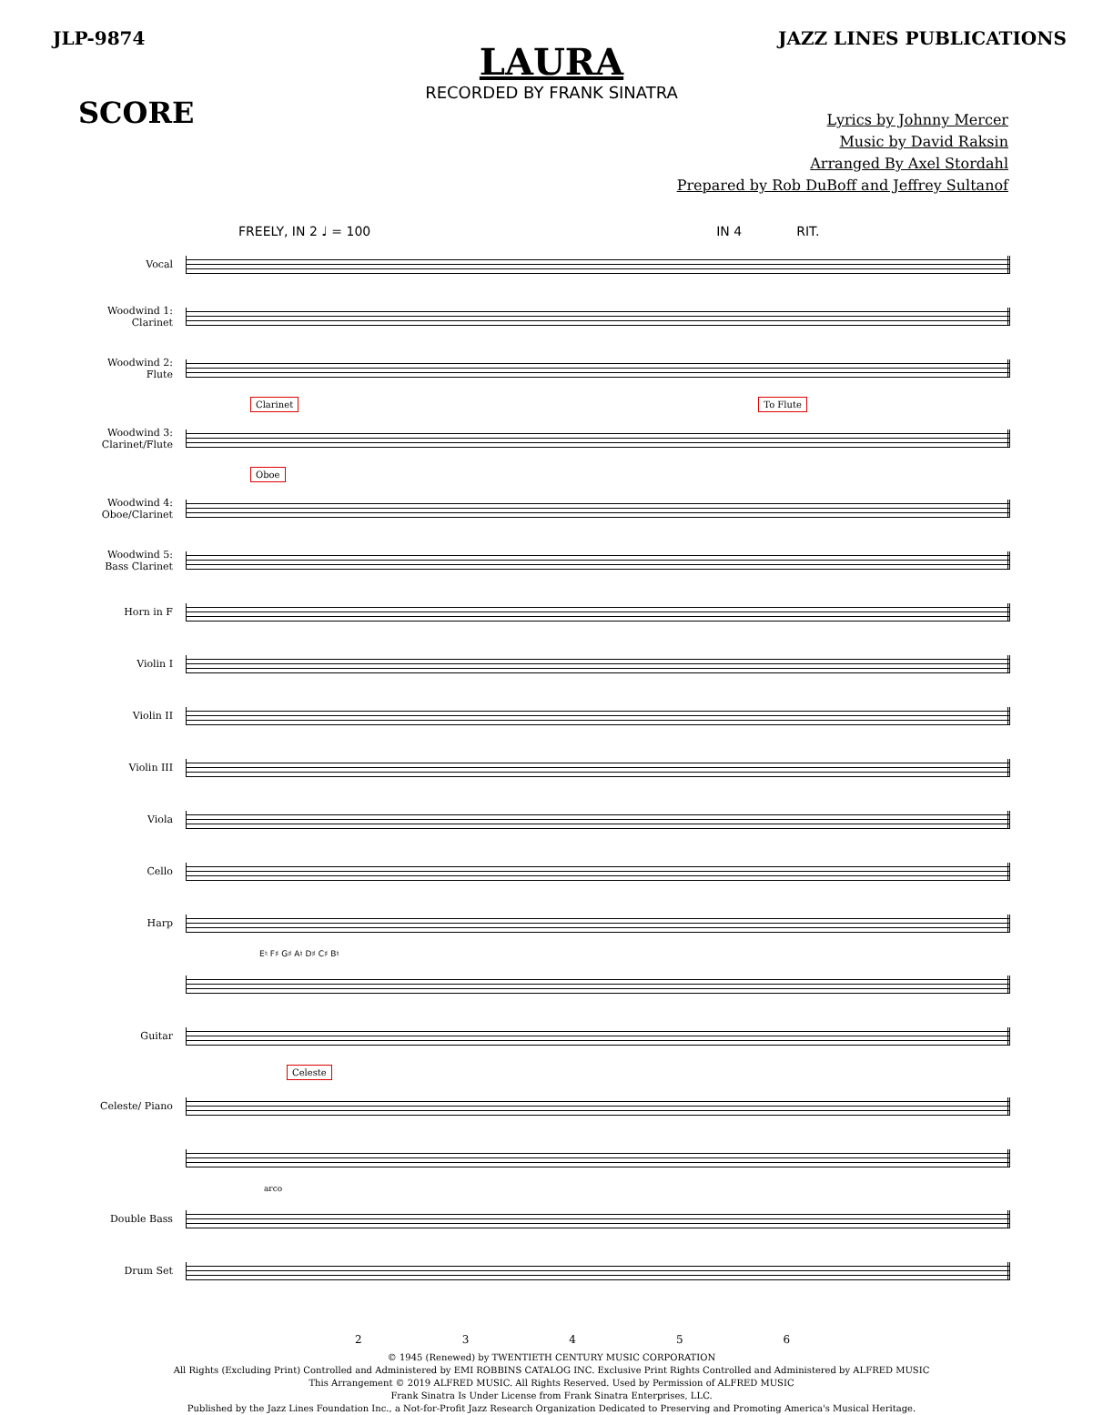JLP-9874 JAZZ LINES PUBLICATIONS
LAURA
RECORDED BY FRANK SINATRA
SCORE
Lyrics by Johnny Mercer
Music by David Raksin
Arranged By Axel Stordahl
Prepared by Rob DuBoff and Jeffrey Sultanof
FREELY, IN 2 ♩ = 100 IN 4 RIT.
Vocal
Woodwind 1: Clarinet
Woodwind 2: Flute
Clarinet To Flute
Woodwind 3: Clarinet/Flute
Oboe
Woodwind 4: Oboe/Clarinet
Woodwind 5: Bass Clarinet
Horn in F
Violin I
Violin II
Violin III
Viola
Cello
Harp
E♮ F♯ G♯ A♮ D♯ C♯ B♮
Guitar
Celeste
Celeste/ Piano
arco
Double Bass
Drum Set
23456
© 1945 (Renewed) by TWENTIETH CENTURY MUSIC CORPORATION
All Rights (Excluding Print) Controlled and Administered by EMI ROBBINS CATALOG INC. Exclusive Print Rights Controlled and Administered by ALFRED MUSIC
This Arrangement © 2019 ALFRED MUSIC. All Rights Reserved. Used by Permission of ALFRED MUSIC
Frank Sinatra Is Under License from Frank Sinatra Enterprises, LLC.
Published by the Jazz Lines Foundation Inc., a Not-for-Profit Jazz Research Organization Dedicated to Preserving and Promoting America's Musical Heritage.